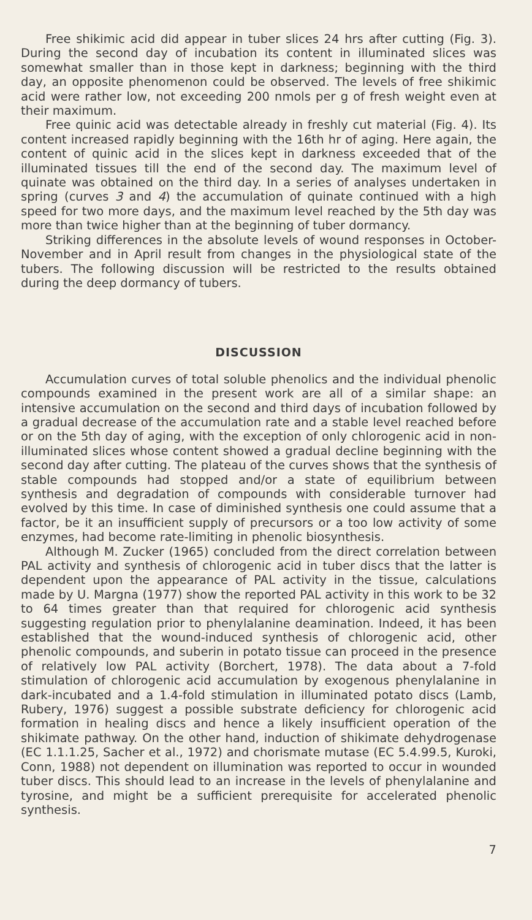Free shikimic acid did appear in tuber slices 24 hrs after cutting (Fig. 3). During the second day of incubation its content in illuminated slices was somewhat smaller than in those kept in darkness; beginning with the third day, an opposite phenomenon could be observed. The levels of free shikimic acid were rather low, not exceeding 200 nmols per g of fresh weight even at their maximum.
Free quinic acid was detectable already in freshly cut material (Fig. 4). Its content increased rapidly beginning with the 16th hr of aging. Here again, the content of quinic acid in the slices kept in darkness exceeded that of the illuminated tissues till the end of the second day. The maximum level of quinate was obtained on the third day. In a series of analyses undertaken in spring (curves 3 and 4) the accumulation of quinate continued with a high speed for two more days, and the maximum level reached by the 5th day was more than twice higher than at the beginning of tuber dormancy.
Striking differences in the absolute levels of wound responses in October-November and in April result from changes in the physiological state of the tubers. The following discussion will be restricted to the results obtained during the deep dormancy of tubers.
DISCUSSION
Accumulation curves of total soluble phenolics and the individual phenolic compounds examined in the present work are all of a similar shape: an intensive accumulation on the second and third days of incubation followed by a gradual decrease of the accumulation rate and a stable level reached before or on the 5th day of aging, with the exception of only chlorogenic acid in non-illuminated slices whose content showed a gradual decline beginning with the second day after cutting. The plateau of the curves shows that the synthesis of stable compounds had stopped and/or a state of equilibrium between synthesis and degradation of compounds with considerable turnover had evolved by this time. In case of diminished synthesis one could assume that a factor, be it an insufficient supply of precursors or a too low activity of some enzymes, had become rate-limiting in phenolic biosynthesis.
Although M. Zucker (1965) concluded from the direct correlation between PAL activity and synthesis of chlorogenic acid in tuber discs that the latter is dependent upon the appearance of PAL activity in the tissue, calculations made by U. Margna (1977) show the reported PAL activity in this work to be 32 to 64 times greater than that required for chlorogenic acid synthesis suggesting regulation prior to phenylalanine deamination. Indeed, it has been established that the wound-induced synthesis of chlorogenic acid, other phenolic compounds, and suberin in potato tissue can proceed in the presence of relatively low PAL activity (Borchert, 1978). The data about a 7-fold stimulation of chlorogenic acid accumulation by exogenous phenylalanine in dark-incubated and a 1.4-fold stimulation in illuminated potato discs (Lamb, Rubery, 1976) suggest a possible substrate deficiency for chlorogenic acid formation in healing discs and hence a likely insufficient operation of the shikimate pathway. On the other hand, induction of shikimate dehydrogenase (EC 1.1.1.25, Sacher et al., 1972) and chorismate mutase (EC 5.4.99.5, Kuroki, Conn, 1988) not dependent on illumination was reported to occur in wounded tuber discs. This should lead to an increase in the levels of phenylalanine and tyrosine, and might be a sufficient prerequisite for accelerated phenolic synthesis.
7